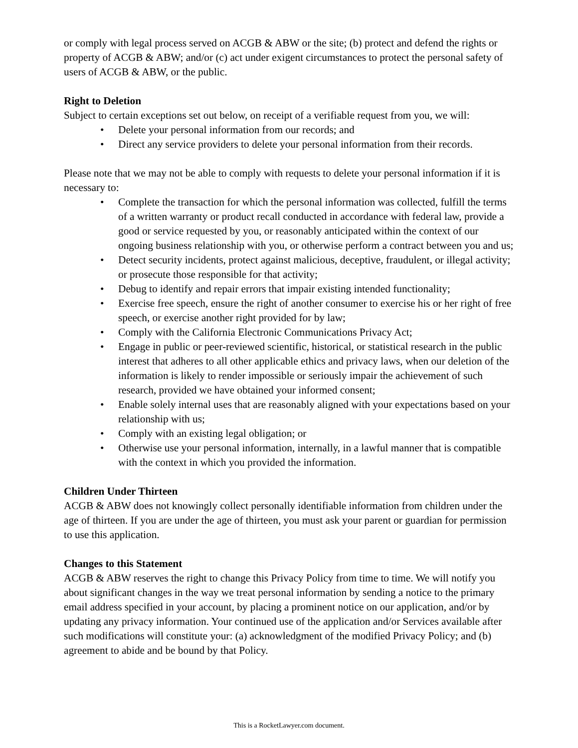or comply with legal process served on ACGB & ABW or the site; (b) protect and defend the rights or property of ACGB & ABW; and/or (c) act under exigent circumstances to protect the personal safety of users of ACGB & ABW, or the public.
Right to Deletion
Subject to certain exceptions set out below, on receipt of a verifiable request from you, we will:
• Delete your personal information from our records; and
• Direct any service providers to delete your personal information from their records.
Please note that we may not be able to comply with requests to delete your personal information if it is necessary to:
• Complete the transaction for which the personal information was collected, fulfill the terms of a written warranty or product recall conducted in accordance with federal law, provide a good or service requested by you, or reasonably anticipated within the context of our ongoing business relationship with you, or otherwise perform a contract between you and us;
• Detect security incidents, protect against malicious, deceptive, fraudulent, or illegal activity; or prosecute those responsible for that activity;
• Debug to identify and repair errors that impair existing intended functionality;
• Exercise free speech, ensure the right of another consumer to exercise his or her right of free speech, or exercise another right provided for by law;
• Comply with the California Electronic Communications Privacy Act;
• Engage in public or peer-reviewed scientific, historical, or statistical research in the public interest that adheres to all other applicable ethics and privacy laws, when our deletion of the information is likely to render impossible or seriously impair the achievement of such research, provided we have obtained your informed consent;
• Enable solely internal uses that are reasonably aligned with your expectations based on your relationship with us;
• Comply with an existing legal obligation; or
• Otherwise use your personal information, internally, in a lawful manner that is compatible with the context in which you provided the information.
Children Under Thirteen
ACGB & ABW does not knowingly collect personally identifiable information from children under the age of thirteen. If you are under the age of thirteen, you must ask your parent or guardian for permission to use this application.
Changes to this Statement
ACGB & ABW reserves the right to change this Privacy Policy from time to time. We will notify you about significant changes in the way we treat personal information by sending a notice to the primary email address specified in your account, by placing a prominent notice on our application, and/or by updating any privacy information. Your continued use of the application and/or Services available after such modifications will constitute your: (a) acknowledgment of the modified Privacy Policy; and (b) agreement to abide and be bound by that Policy.
This is a RocketLawyer.com document.